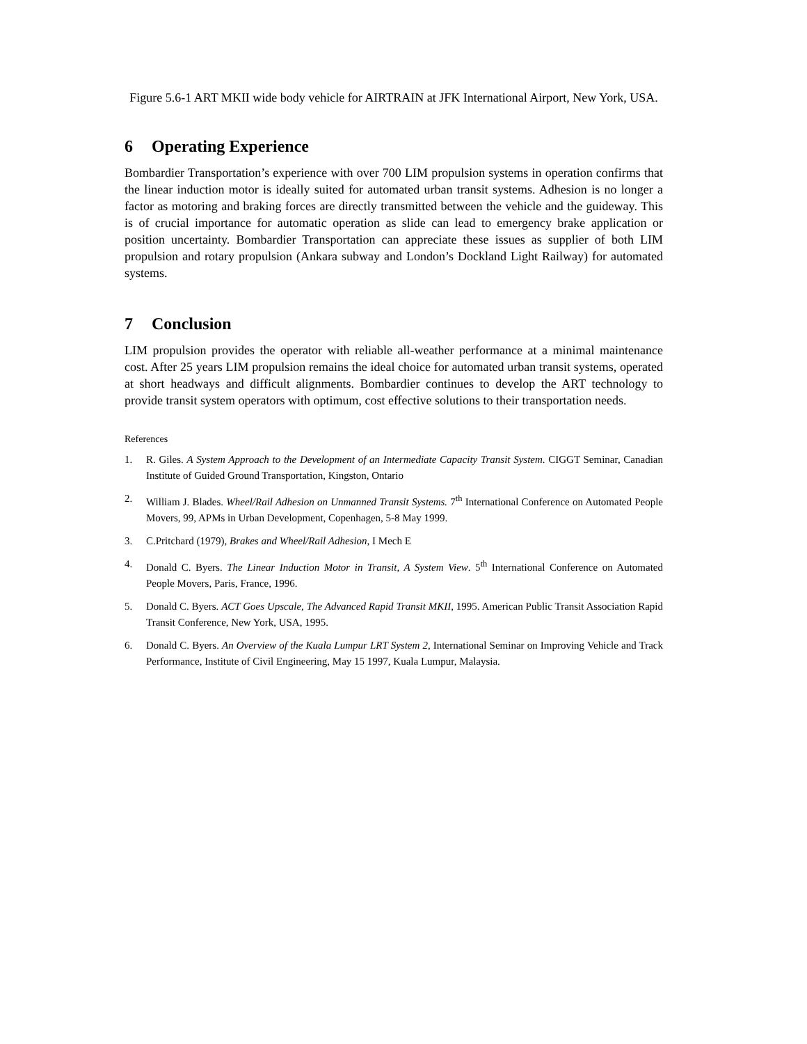Figure 5.6-1 ART MKII wide body vehicle for AIRTRAIN at JFK International Airport, New York, USA.
6 Operating Experience
Bombardier Transportation’s experience with over 700 LIM propulsion systems in operation confirms that the linear induction motor is ideally suited for automated urban transit systems. Adhesion is no longer a factor as motoring and braking forces are directly transmitted between the vehicle and the guideway. This is of crucial importance for automatic operation as slide can lead to emergency brake application or position uncertainty. Bombardier Transportation can appreciate these issues as supplier of both LIM propulsion and rotary propulsion (Ankara subway and London’s Dockland Light Railway) for automated systems.
7 Conclusion
LIM propulsion provides the operator with reliable all-weather performance at a minimal maintenance cost. After 25 years LIM propulsion remains the ideal choice for automated urban transit systems, operated at short headways and difficult alignments. Bombardier continues to develop the ART technology to provide transit system operators with optimum, cost effective solutions to their transportation needs.
References
1. R. Giles. A System Approach to the Development of an Intermediate Capacity Transit System. CIGGT Seminar, Canadian Institute of Guided Ground Transportation, Kingston, Ontario
2. William J. Blades. Wheel/Rail Adhesion on Unmanned Transit Systems. 7<sup>th</sup> International Conference on Automated People Movers, 99, APMs in Urban Development, Copenhagen, 5-8 May 1999.
3. C.Pritchard (1979), Brakes and Wheel/Rail Adhesion, I Mech E
4. Donald C. Byers. The Linear Induction Motor in Transit, A System View. 5<sup>th</sup> International Conference on Automated People Movers, Paris, France, 1996.
5. Donald C. Byers. ACT Goes Upscale, The Advanced Rapid Transit MKII, 1995. American Public Transit Association Rapid Transit Conference, New York, USA, 1995.
6. Donald C. Byers. An Overview of the Kuala Lumpur LRT System 2, International Seminar on Improving Vehicle and Track Performance, Institute of Civil Engineering, May 15 1997, Kuala Lumpur, Malaysia.